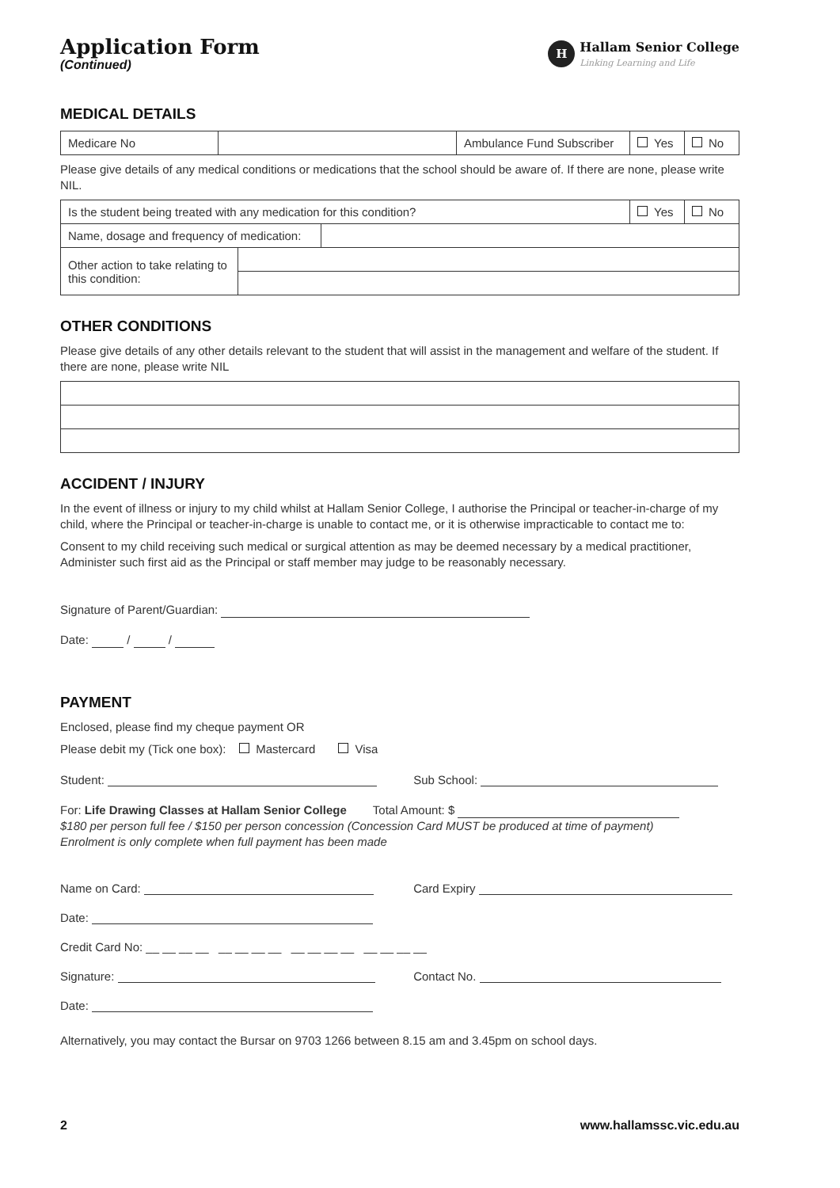Application Form
(Continued)
H
Hallam Senior College
Linking Learning and Life
MEDICAL DETAILS
| Medicare No | | Ambulance Fund Subscriber | Yes | No |
Please give details of any medical conditions or medications that the school should be aware of. If there are none, please write NIL.
| Is the student being treated with any medication for this condition? | | Yes | No |
| Name, dosage and frequency of medication: | | | |
| Other action to take relating to this condition: | |
OTHER CONDITIONS
Please give details of any other details relevant to the student that will assist in the management and welfare of the student. If there are none, please write NIL
ACCIDENT / INJURY
In the event of illness or injury to my child whilst at Hallam Senior College, I authorise the Principal or teacher-in-charge of my child, where the Principal or teacher-in-charge is unable to contact me, or it is otherwise impracticable to contact me to:
Consent to my child receiving such medical or surgical attention as may be deemed necessary by a medical practitioner, Administer such first aid as the Principal or staff member may judge to be reasonably necessary.
Signature of Parent/Guardian:
Date: / /
PAYMENT
Enclosed, please find my cheque payment OR
Please debit my (Tick one box): Mastercard Visa
Student: Sub School:
For: Life Drawing Classes at Hallam Senior College Total Amount: $
$180 per person full fee / $150 per person concession (Concession Card MUST be produced at time of payment)
Enrolment is only complete when full payment has been made
Name on Card: Card Expiry
Date:
Credit Card No: __ __ __ __ __ __ __ __ __ __ __ __ __ __ __ __
Signature: Contact No.
Date:
Alternatively, you may contact the Bursar on 9703 1266 between 8.15 am and 3.45pm on school days.
2 www.hallamssc.vic.edu.au